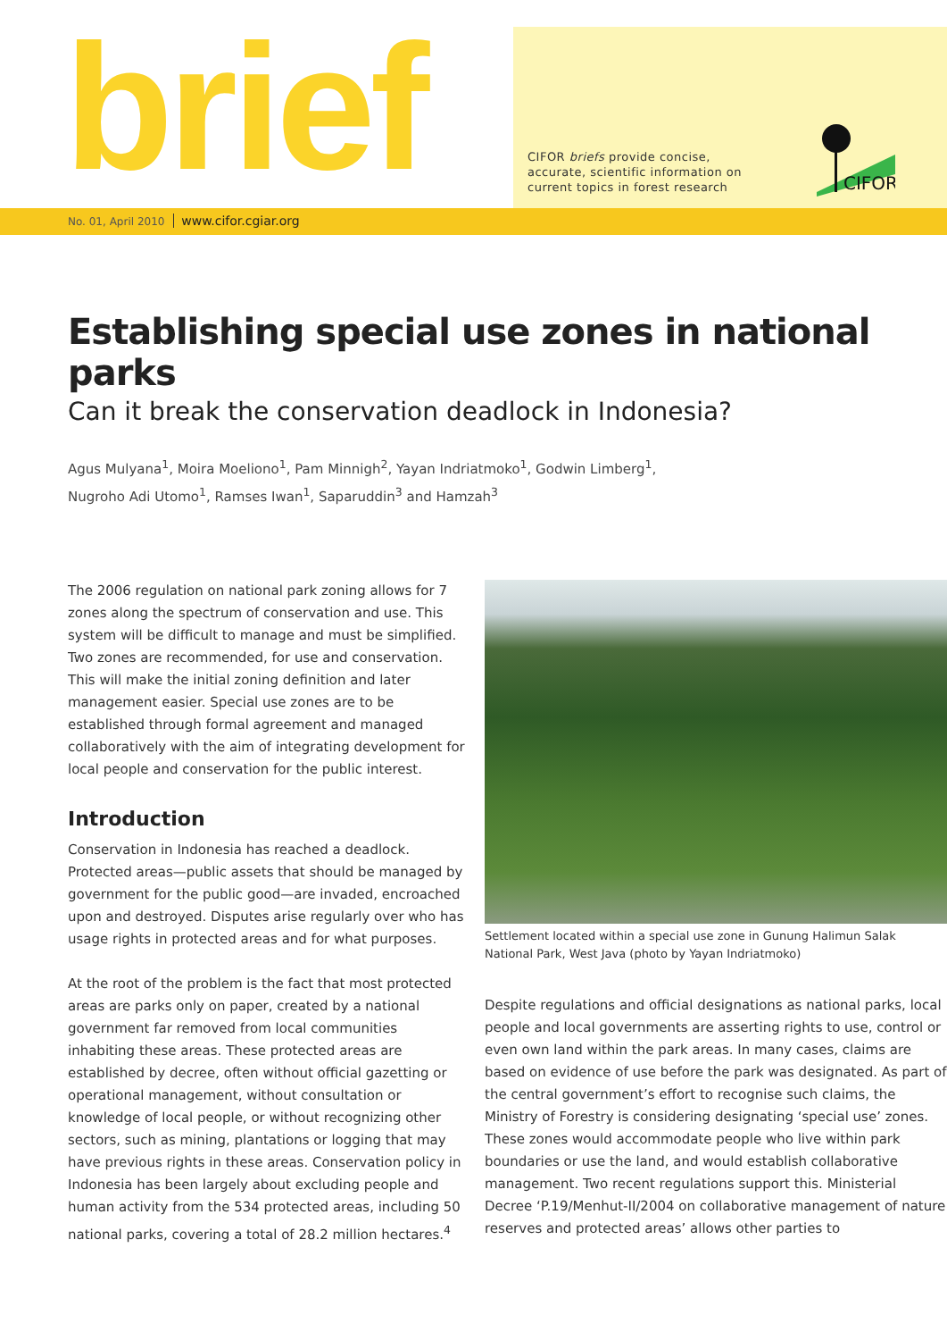brief
No. 01, April 2010 www.cifor.cgiar.org
CIFOR briefs provide concise,
accurate, scientific information on
current topics in forest research
CIFOR
Establishing special use zones in national parks
Can it break the conservation deadlock in Indonesia?
Agus Mulyana<sup>1</sup>, Moira Moeliono<sup>1</sup>, Pam Minnigh<sup>2</sup>, Yayan Indriatmoko<sup>1</sup>, Godwin Limberg<sup>1</sup>,
Nugroho Adi Utomo<sup>1</sup>, Ramses Iwan<sup>1</sup>, Saparuddin<sup>3</sup> and Hamzah<sup>3</sup>
The 2006 regulation on national park zoning allows for 7 zones along the spectrum of conservation and use. This system will be difficult to manage and must be simplified. Two zones are recommended, for use and conservation. This will make the initial zoning definition and later management easier. Special use zones are to be established through formal agreement and managed collaboratively with the aim of integrating development for local people and conservation for the public interest.
Introduction
Conservation in Indonesia has reached a deadlock. Protected areas—public assets that should be managed by government for the public good—are invaded, encroached upon and destroyed. Disputes arise regularly over who has usage rights in protected areas and for what purposes.
At the root of the problem is the fact that most protected areas are parks only on paper, created by a national government far removed from local communities inhabiting these areas. These protected areas are established by decree, often without official gazetting or operational management, without consultation or knowledge of local people, or without recognizing other sectors, such as mining, plantations or logging that may have previous rights in these areas. Conservation policy in Indonesia has been largely about excluding people and human activity from the 534 protected areas, including 50 national parks, covering a total of 28.2 million hectares.<sup>4</sup>
Settlement located within a special use zone in Gunung Halimun Salak National Park, West Java (photo by Yayan Indriatmoko)
Despite regulations and official designations as national parks, local people and local governments are asserting rights to use, control or even own land within the park areas. In many cases, claims are based on evidence of use before the park was designated. As part of the central government’s effort to recognise such claims, the Ministry of Forestry is considering designating ‘special use’ zones. These zones would accommodate people who live within park boundaries or use the land, and would establish collaborative management. Two recent regulations support this. Ministerial Decree ‘P.19/Menhut-II/2004 on collaborative management of nature reserves and protected areas’ allows other parties to